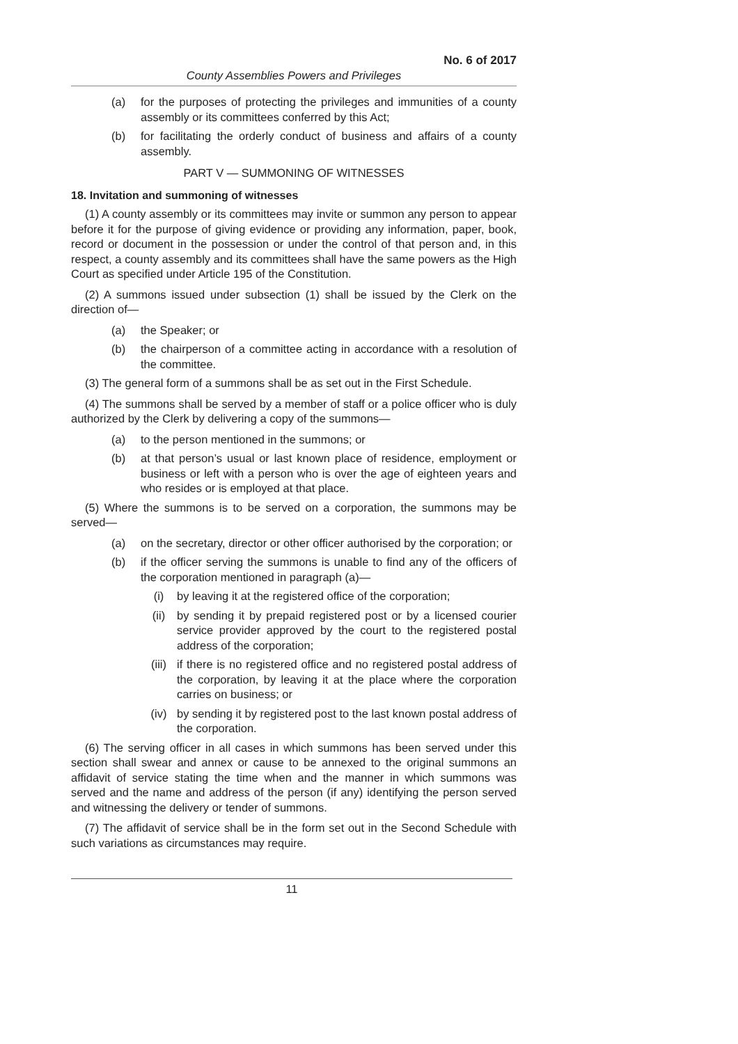No. 6 of 2017
County Assemblies Powers and Privileges
(a) for the purposes of protecting the privileges and immunities of a county assembly or its committees conferred by this Act;
(b) for facilitating the orderly conduct of business and affairs of a county assembly.
PART V — SUMMONING OF WITNESSES
18. Invitation and summoning of witnesses
(1) A county assembly or its committees may invite or summon any person to appear before it for the purpose of giving evidence or providing any information, paper, book, record or document in the possession or under the control of that person and, in this respect, a county assembly and its committees shall have the same powers as the High Court as specified under Article 195 of the Constitution.
(2) A summons issued under subsection (1) shall be issued by the Clerk on the direction of—
(a) the Speaker; or
(b) the chairperson of a committee acting in accordance with a resolution of the committee.
(3) The general form of a summons shall be as set out in the First Schedule.
(4) The summons shall be served by a member of staff or a police officer who is duly authorized by the Clerk by delivering a copy of the summons—
(a) to the person mentioned in the summons; or
(b) at that person’s usual or last known place of residence, employment or business or left with a person who is over the age of eighteen years and who resides or is employed at that place.
(5) Where the summons is to be served on a corporation, the summons may be served—
(a) on the secretary, director or other officer authorised by the corporation; or
(b) if the officer serving the summons is unable to find any of the officers of the corporation mentioned in paragraph (a)—
(i) by leaving it at the registered office of the corporation;
(ii) by sending it by prepaid registered post or by a licensed courier service provider approved by the court to the registered postal address of the corporation;
(iii) if there is no registered office and no registered postal address of the corporation, by leaving it at the place where the corporation carries on business; or
(iv) by sending it by registered post to the last known postal address of the corporation.
(6) The serving officer in all cases in which summons has been served under this section shall swear and annex or cause to be annexed to the original summons an affidavit of service stating the time when and the manner in which summons was served and the name and address of the person (if any) identifying the person served and witnessing the delivery or tender of summons.
(7) The affidavit of service shall be in the form set out in the Second Schedule with such variations as circumstances may require.
11